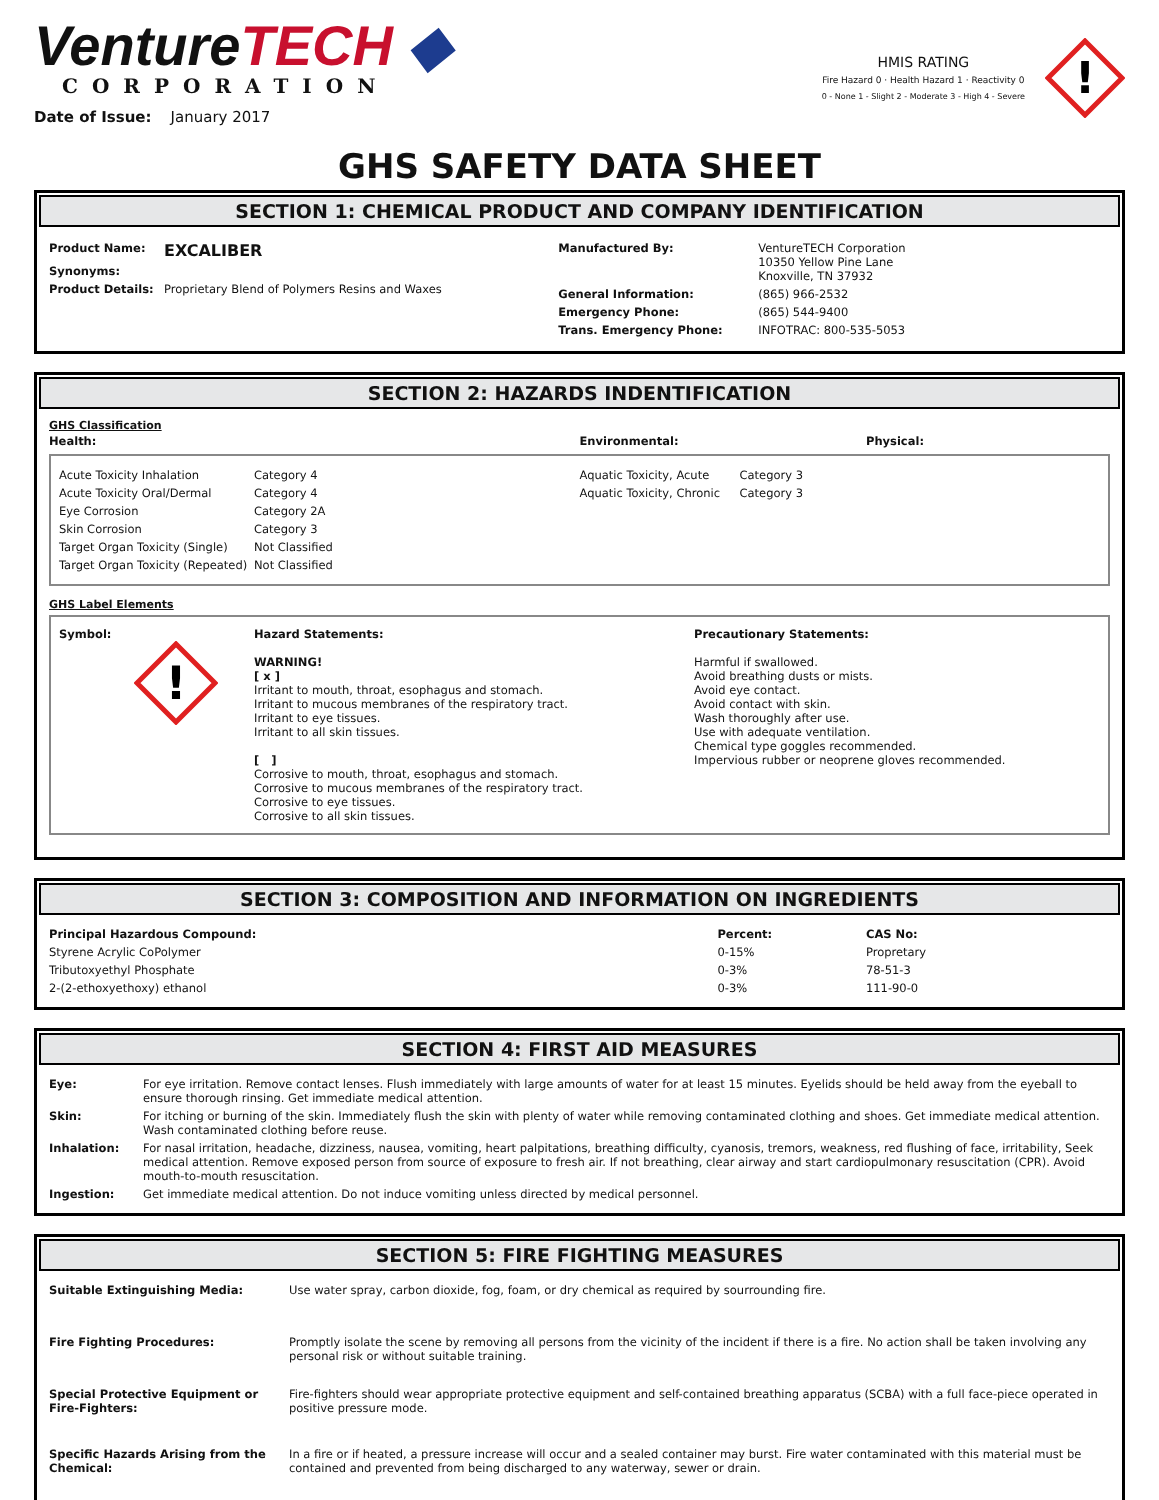VentureTECH ◆
CORPORATION
Date of Issue: January 2017
HMIS RATING
Fire Hazard 0 · Health Hazard 1 · Reactivity 0
0 - None 1 - Slight 2 - Moderate 3 - High 4 - Severe
!
GHS SAFETY DATA SHEET
SECTION 1: CHEMICAL PRODUCT AND COMPANY IDENTIFICATION
| / Product Name: / EXCALIBER / / Synonyms: / / / Product Details: / Proprietary Blend of Polymers Resins and Waxes / | / Manufactured By: / VentureTECH Corporation 10350 Yellow Pine Lane Knoxville, TN 37932 / / General Information: / (865) 966-2532 / / Emergency Phone: / (865) 544-9400 / / Trans. Emergency Phone: / INFOTRAC: 800-535-5053 / |
SECTION 2: HAZARDS INDENTIFICATION
GHS Classification
| Health: | Environmental: | Physical: |
| --- | --- | --- |
| / Acute Toxicity Inhalation / Category 4 / / Acute Toxicity Oral/Dermal / Category 4 / / Eye Corrosion / Category 2A / / Skin Corrosion / Category 3 / / Target Organ Toxicity (Single) / Not Classified / / Target Organ Toxicity (Repeated) / Not Classified / | / Aquatic Toxicity, Acute / Category 3 / / Aquatic Toxicity, Chronic / Category 3 / |
GHS Label Elements
| Symbol: ! | Hazard Statements: WARNING! [ x ] Irritant to mouth, throat, esophagus and stomach. Irritant to mucous membranes of the respiratory tract. Irritant to eye tissues. Irritant to all skin tissues. [ ] Corrosive to mouth, throat, esophagus and stomach. Corrosive to mucous membranes of the respiratory tract. Corrosive to eye tissues. Corrosive to all skin tissues. | Precautionary Statements: Harmful if swallowed. Avoid breathing dusts or mists. Avoid eye contact. Avoid contact with skin. Wash thoroughly after use. Use with adequate ventilation. Chemical type goggles recommended. Impervious rubber or neoprene gloves recommended. |
SECTION 3: COMPOSITION AND INFORMATION ON INGREDIENTS
| Principal Hazardous Compound: | Percent: | CAS No: |
| --- | --- | --- |
| Styrene Acrylic CoPolymer | 0-15% | Propretary |
| Tributoxyethyl Phosphate | 0-3% | 78-51-3 |
| 2-(2-ethoxyethoxy) ethanol | 0-3% | 111-90-0 |
SECTION 4: FIRST AID MEASURES
| Eye: | For eye irritation. Remove contact lenses. Flush immediately with large amounts of water for at least 15 minutes. Eyelids should be held away from the eyeball to ensure thorough rinsing. Get immediate medical attention. |
| Skin: | For itching or burning of the skin. Immediately flush the skin with plenty of water while removing contaminated clothing and shoes. Get immediate medical attention. Wash contaminated clothing before reuse. |
| Inhalation: | For nasal irritation, headache, dizziness, nausea, vomiting, heart palpitations, breathing difficulty, cyanosis, tremors, weakness, red flushing of face, irritability, Seek medical attention. Remove exposed person from source of exposure to fresh air. If not breathing, clear airway and start cardiopulmonary resuscitation (CPR). Avoid mouth-to-mouth resuscitation. |
| Ingestion: | Get immediate medical attention. Do not induce vomiting unless directed by medical personnel. |
SECTION 5: FIRE FIGHTING MEASURES
| Suitable Extinguishing Media: | Use water spray, carbon dioxide, fog, foam, or dry chemical as required by sourrounding fire. |
| Fire Fighting Procedures: | Promptly isolate the scene by removing all persons from the vicinity of the incident if there is a fire. No action shall be taken involving any personal risk or without suitable training. |
| Special Protective Equipment or Fire-Fighters: | Fire-fighters should wear appropriate protective equipment and self-contained breathing apparatus (SCBA) with a full face-piece operated in positive pressure mode. |
| Specific Hazards Arising from the Chemical: | In a fire or if heated, a pressure increase will occur and a sealed container may burst. Fire water contaminated with this material must be contained and prevented from being discharged to any waterway, sewer or drain. |